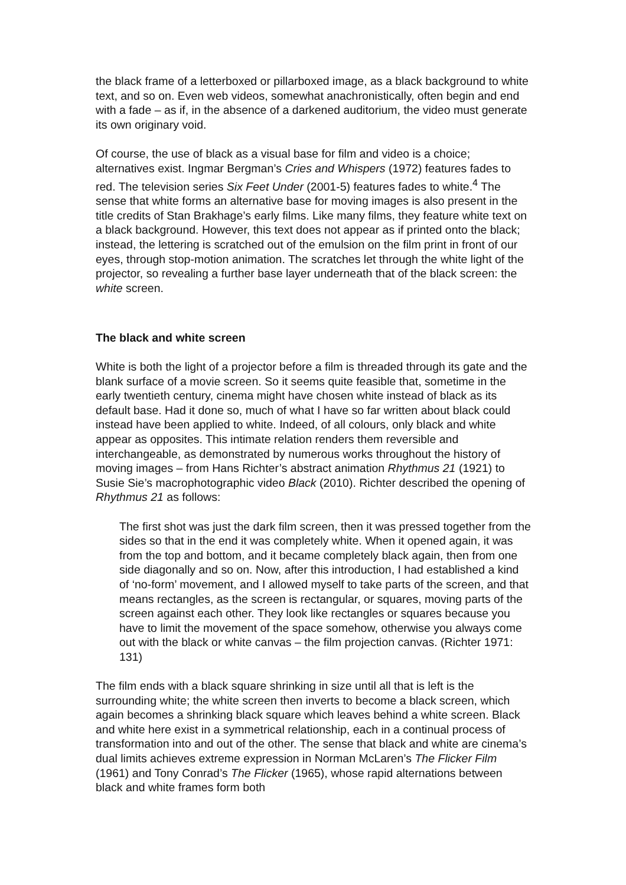the black frame of a letterboxed or pillarboxed image, as a black background to white text, and so on. Even web videos, somewhat anachronistically, often begin and end with a fade – as if, in the absence of a darkened auditorium, the video must generate its own originary void.
Of course, the use of black as a visual base for film and video is a choice; alternatives exist. Ingmar Bergman’s Cries and Whispers (1972) features fades to red. The television series Six Feet Under (2001-5) features fades to white.<sup>4</sup> The sense that white forms an alternative base for moving images is also present in the title credits of Stan Brakhage’s early films. Like many films, they feature white text on a black background. However, this text does not appear as if printed onto the black; instead, the lettering is scratched out of the emulsion on the film print in front of our eyes, through stop-motion animation. The scratches let through the white light of the projector, so revealing a further base layer underneath that of the black screen: the white screen.
The black and white screen
White is both the light of a projector before a film is threaded through its gate and the blank surface of a movie screen. So it seems quite feasible that, sometime in the early twentieth century, cinema might have chosen white instead of black as its default base. Had it done so, much of what I have so far written about black could instead have been applied to white. Indeed, of all colours, only black and white appear as opposites. This intimate relation renders them reversible and interchangeable, as demonstrated by numerous works throughout the history of moving images – from Hans Richter’s abstract animation Rhythmus 21 (1921) to Susie Sie’s macrophotographic video Black (2010). Richter described the opening of Rhythmus 21 as follows:
The first shot was just the dark film screen, then it was pressed together from the sides so that in the end it was completely white. When it opened again, it was from the top and bottom, and it became completely black again, then from one side diagonally and so on. Now, after this introduction, I had established a kind of ‘no-form’ movement, and I allowed myself to take parts of the screen, and that means rectangles, as the screen is rectangular, or squares, moving parts of the screen against each other. They look like rectangles or squares because you have to limit the movement of the space somehow, otherwise you always come out with the black or white canvas – the film projection canvas. (Richter 1971: 131)
The film ends with a black square shrinking in size until all that is left is the surrounding white; the white screen then inverts to become a black screen, which again becomes a shrinking black square which leaves behind a white screen. Black and white here exist in a symmetrical relationship, each in a continual process of transformation into and out of the other. The sense that black and white are cinema’s dual limits achieves extreme expression in Norman McLaren’s The Flicker Film (1961) and Tony Conrad’s The Flicker (1965), whose rapid alternations between black and white frames form both